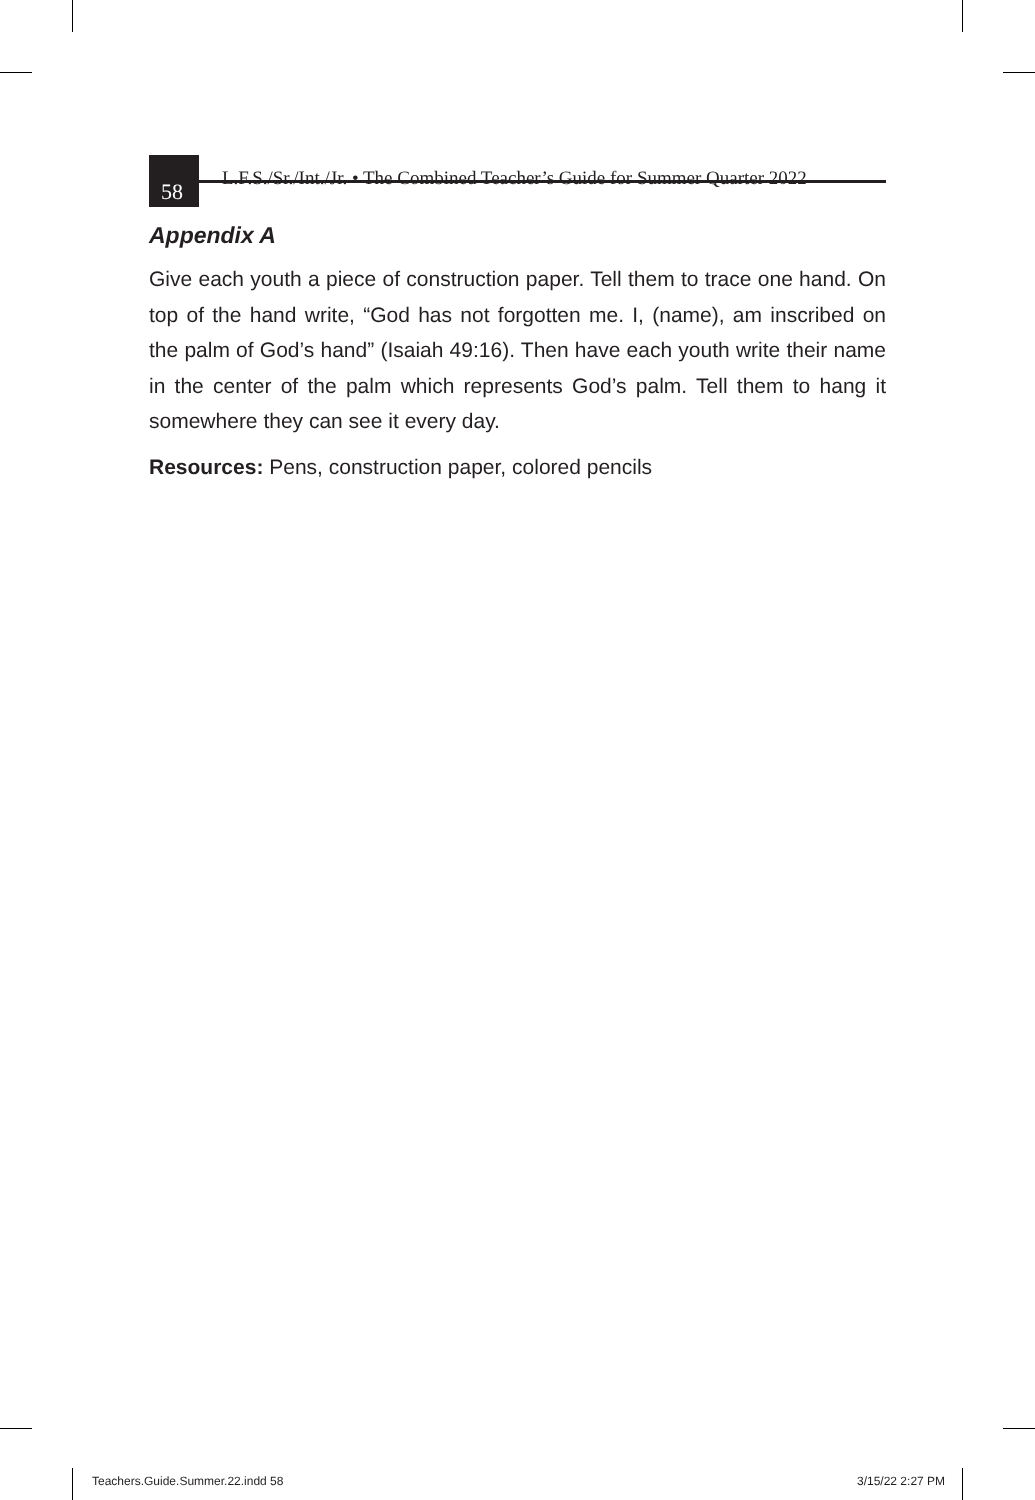58 L.F.S./Sr./Int./Jr. • The Combined Teacher’s Guide for Summer Quarter 2022
Appendix A
Give each youth a piece of construction paper. Tell them to trace one hand. On top of the hand write, “God has not forgotten me. I, (name), am inscribed on the palm of God’s hand” (Isaiah 49:16). Then have each youth write their name in the center of the palm which represents God’s palm. Tell them to hang it somewhere they can see it every day.
Resources: Pens, construction paper, colored pencils
Teachers.Guide.Summer.22.indd 58
3/15/22 2:27 PM